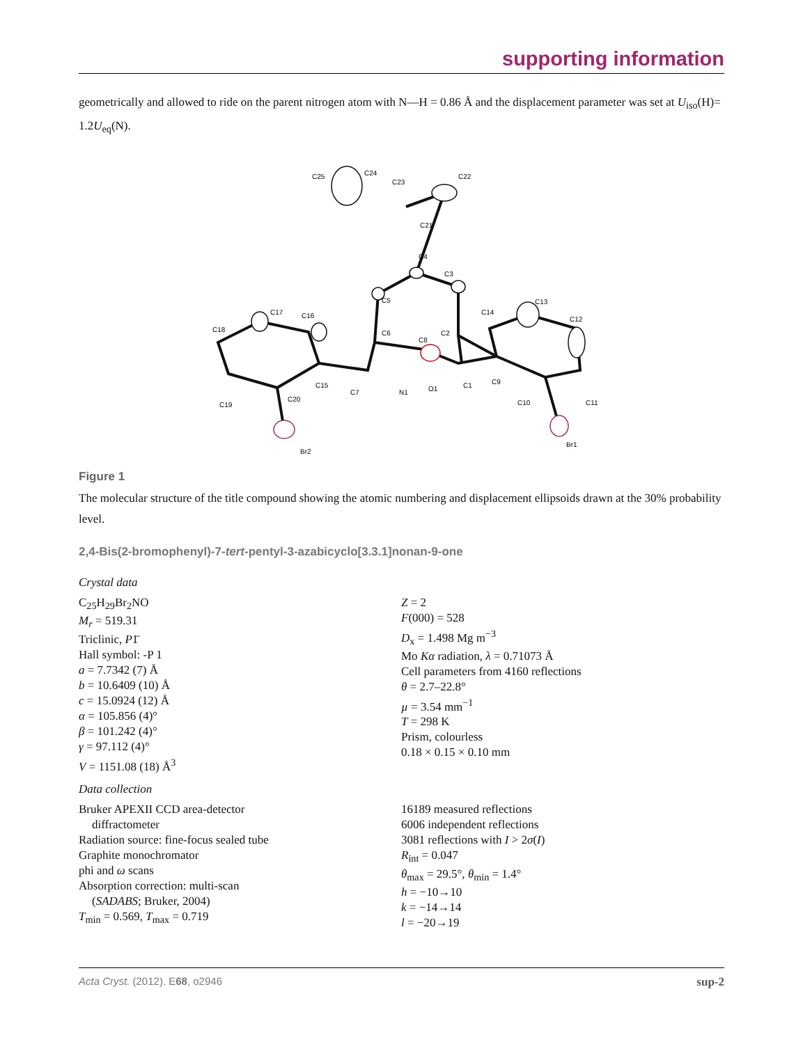supporting information
geometrically and allowed to ride on the parent nitrogen atom with N—H = 0.86 Å and the displacement parameter was set at U<sub>iso</sub>(H)= 1.2U<sub>eq</sub>(N).
C25
C24
C23
C22
C21
C4
C3
C5
C6
C8
C2
C14
C13
C12
C17
C16
C18
C15
C7
N1
O1
C1
C9
C10
C11
C20
C19
Br2
Br1
Figure 1
The molecular structure of the title compound showing the atomic numbering and displacement ellipsoids drawn at the 30% probability level.
2,4-Bis(2-bromophenyl)-7-tert-pentyl-3-azabicyclo[3.3.1]nonan-9-one
Crystal data
C<sub>25</sub>H<sub>29</sub>Br<sub>2</sub>NO
M<sub>r</sub> = 519.31
Triclinic, P1̄
Hall symbol: -P 1
a = 7.7342 (7) Å
b = 10.6409 (10) Å
c = 15.0924 (12) Å
α = 105.856 (4)°
β = 101.242 (4)°
γ = 97.112 (4)°
V = 1151.08 (18) Å<sup>3</sup>
Z = 2
F(000) = 528
D<sub>x</sub> = 1.498 Mg m<sup>−3</sup>
Mo Kα radiation, λ = 0.71073 Å
Cell parameters from 4160 reflections
θ = 2.7–22.8°
µ = 3.54 mm<sup>−1</sup>
T = 298 K
Prism, colourless
0.18 × 0.15 × 0.10 mm
Data collection
Bruker APEXII CCD area-detector
diffractometer
Radiation source: fine-focus sealed tube
Graphite monochromator
phi and ω scans
Absorption correction: multi-scan
(SADABS; Bruker, 2004)
T<sub>min</sub> = 0.569, T<sub>max</sub> = 0.719
16189 measured reflections
6006 independent reflections
3081 reflections with I > 2σ(I)
R<sub>int</sub> = 0.047
θ<sub>max</sub> = 29.5°, θ<sub>min</sub> = 1.4°
h = −10→10
k = −14→14
l = −20→19
Acta Cryst. (2012). E68, o2946 sup-2